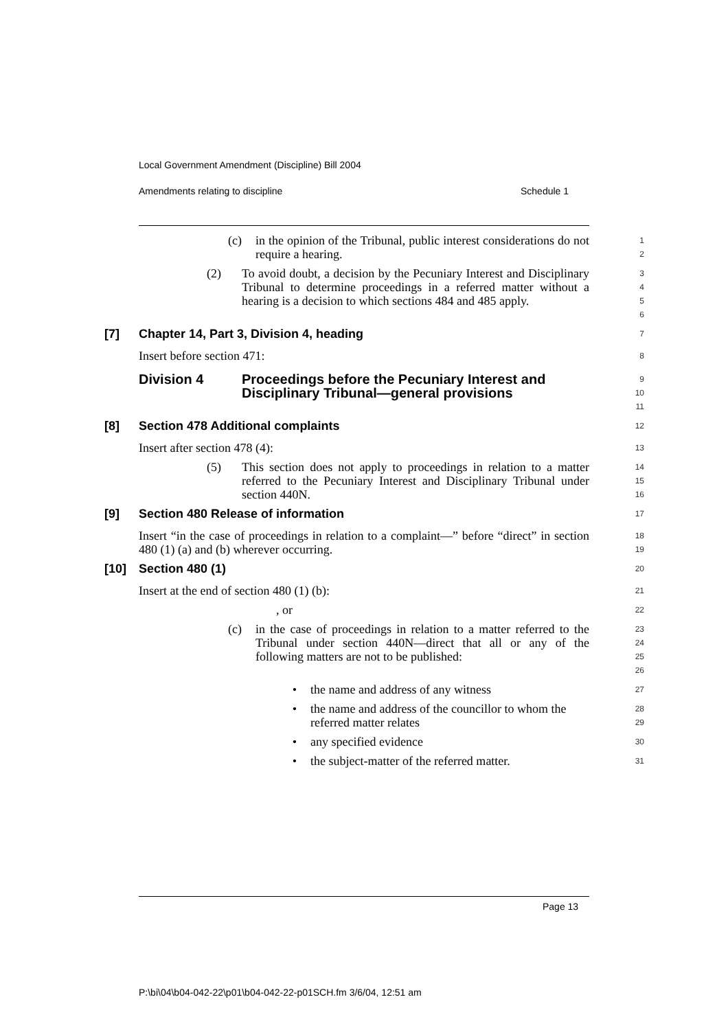Local Government Amendment (Discipline) Bill 2004
Amendments relating to discipline
Schedule 1
(c) in the opinion of the Tribunal, public interest considerations do not require a hearing.
1
2
(2) To avoid doubt, a decision by the Pecuniary Interest and Disciplinary Tribunal to determine proceedings in a referred matter without a hearing is a decision to which sections 484 and 485 apply.
3
4
5
6
[7] Chapter 14, Part 3, Division 4, heading
7
Insert before section 471:
8
Division 4 Proceedings before the Pecuniary Interest and Disciplinary Tribunal—general provisions
9
10
11
[8] Section 478 Additional complaints
12
Insert after section 478 (4):
13
(5) This section does not apply to proceedings in relation to a matter referred to the Pecuniary Interest and Disciplinary Tribunal under section 440N.
14
15
16
[9] Section 480 Release of information
17
Insert “in the case of proceedings in relation to a complaint—” before “direct” in section 480 (1) (a) and (b) wherever occurring.
18
19
[10] Section 480 (1)
20
Insert at the end of section 480 (1) (b):
21
, or
22
(c) in the case of proceedings in relation to a matter referred to the Tribunal under section 440N—direct that all or any of the following matters are not to be published:
23
24
25
26
• the name and address of any witness
27
• the name and address of the councillor to whom the referred matter relates
28
29
• any specified evidence
30
• the subject-matter of the referred matter.
31
Page 13
P:\bi\04\b04-042-22\p01\b04-042-22-p01SCH.fm 3/6/04, 12:51 am